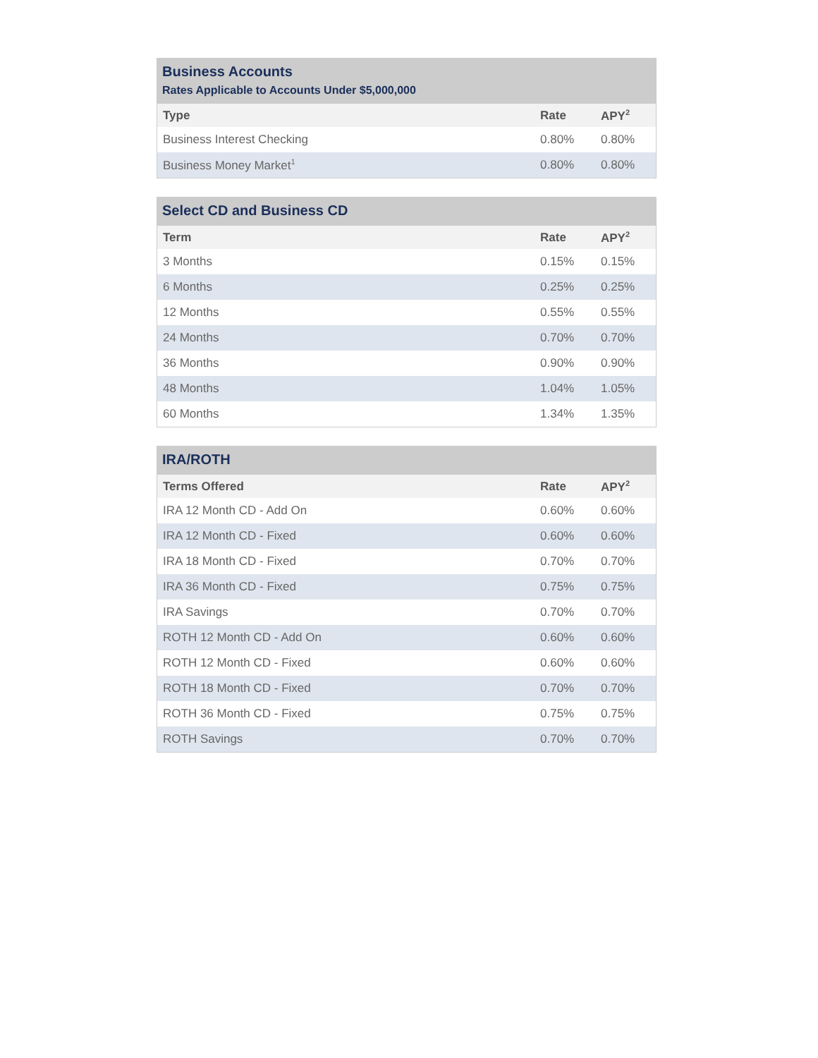Business Accounts Rates Applicable to Accounts Under $5,000,000
| Type | Rate | APY<sup>2</sup> |
| --- | --- | --- |
| Business Interest Checking | 0.80% | 0.80% |
| Business Money Market<sup>1</sup> | 0.80% | 0.80% |
Select CD and Business CD
| Term | Rate | APY<sup>2</sup> |
| --- | --- | --- |
| 3 Months | 0.15% | 0.15% |
| 6 Months | 0.25% | 0.25% |
| 12 Months | 0.55% | 0.55% |
| 24 Months | 0.70% | 0.70% |
| 36 Months | 0.90% | 0.90% |
| 48 Months | 1.04% | 1.05% |
| 60 Months | 1.34% | 1.35% |
IRA/ROTH
| Terms Offered | Rate | APY<sup>2</sup> |
| --- | --- | --- |
| IRA 12 Month CD - Add On | 0.60% | 0.60% |
| IRA 12 Month CD - Fixed | 0.60% | 0.60% |
| IRA 18 Month CD - Fixed | 0.70% | 0.70% |
| IRA 36 Month CD - Fixed | 0.75% | 0.75% |
| IRA Savings | 0.70% | 0.70% |
| ROTH 12 Month CD - Add On | 0.60% | 0.60% |
| ROTH 12 Month CD - Fixed | 0.60% | 0.60% |
| ROTH 18 Month CD - Fixed | 0.70% | 0.70% |
| ROTH 36 Month CD - Fixed | 0.75% | 0.75% |
| ROTH Savings | 0.70% | 0.70% |